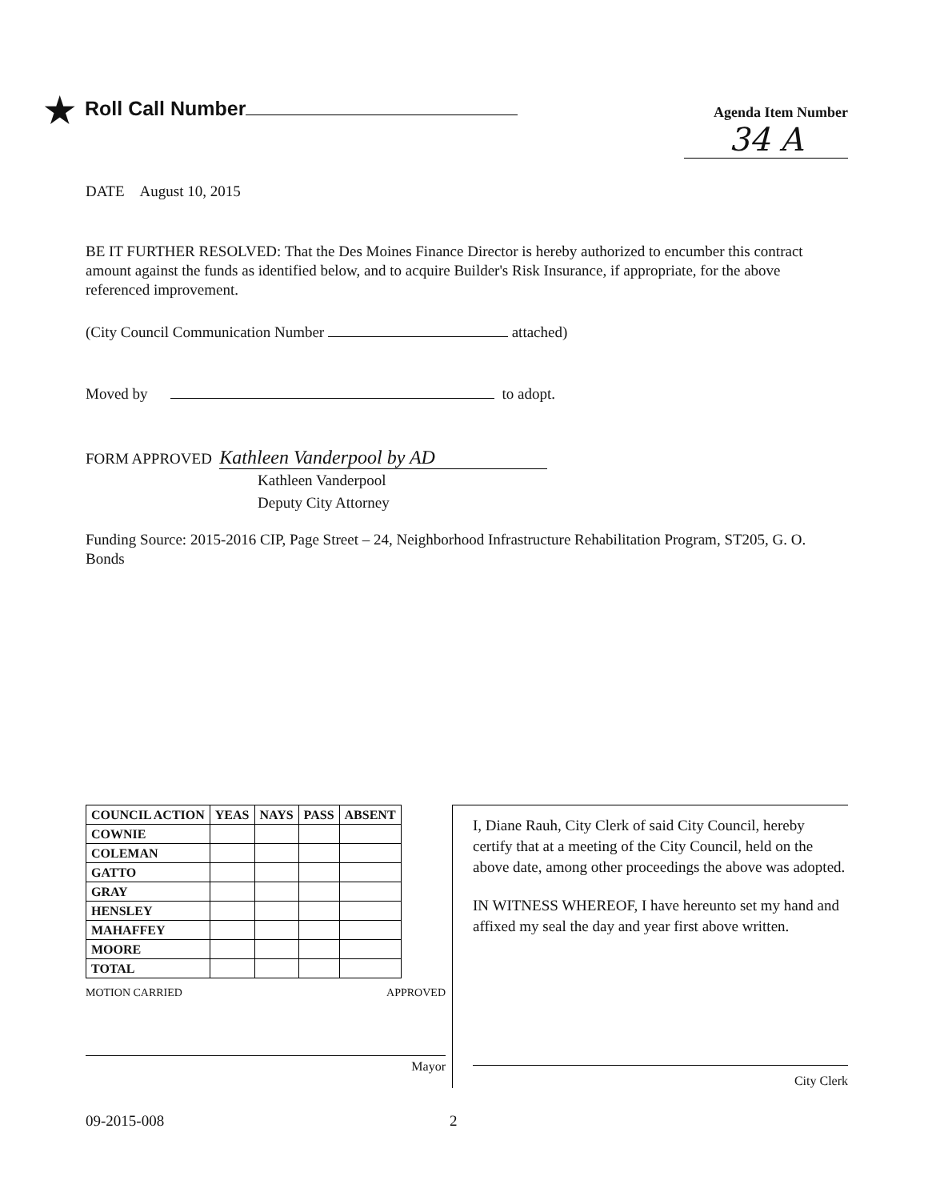★ Roll Call Number
Agenda Item Number
34 A
DATE August 10, 2015
BE IT FURTHER RESOLVED: That the Des Moines Finance Director is hereby authorized to encumber this contract amount against the funds as identified below, and to acquire Builder's Risk Insurance, if appropriate, for the above referenced improvement.
(City Council Communication Number attached)
Moved by to adopt.
FORM APPROVED Kathleen Vanderpool by AD
Kathleen Vanderpool
Deputy City Attorney
Funding Source: 2015-2016 CIP, Page Street – 24, Neighborhood Infrastructure Rehabilitation Program, ST205, G. O. Bonds
| COUNCIL ACTION | YEAS | NAYS | PASS | ABSENT |
| --- | --- | --- | --- | --- |
| COWNIE | | | | |
| COLEMAN | | | | |
| GATTO | | | | |
| GRAY | | | | |
| HENSLEY | | | | |
| MAHAFFEY | | | | |
| MOORE | | | | |
| TOTAL | | | | |
MOTION CARRIED APPROVED
Mayor
I, Diane Rauh, City Clerk of said City Council, hereby certify that at a meeting of the City Council, held on the above date, among other proceedings the above was adopted.
IN WITNESS WHEREOF, I have hereunto set my hand and affixed my seal the day and year first above written.
City Clerk
09-2015-008 2